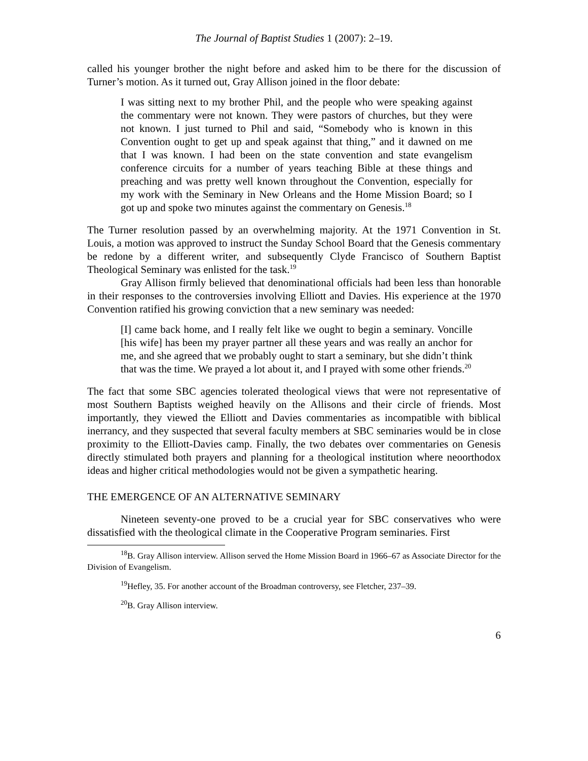The Journal of Baptist Studies 1 (2007): 2–19.
called his younger brother the night before and asked him to be there for the discussion of Turner’s motion. As it turned out, Gray Allison joined in the floor debate:
I was sitting next to my brother Phil, and the people who were speaking against the commentary were not known. They were pastors of churches, but they were not known. I just turned to Phil and said, “Somebody who is known in this Convention ought to get up and speak against that thing,” and it dawned on me that I was known. I had been on the state convention and state evangelism conference circuits for a number of years teaching Bible at these things and preaching and was pretty well known throughout the Convention, especially for my work with the Seminary in New Orleans and the Home Mission Board; so I got up and spoke two minutes against the commentary on Genesis.<sup>18</sup>
The Turner resolution passed by an overwhelming majority. At the 1971 Convention in St. Louis, a motion was approved to instruct the Sunday School Board that the Genesis commentary be redone by a different writer, and subsequently Clyde Francisco of Southern Baptist Theological Seminary was enlisted for the task.<sup>19</sup>
Gray Allison firmly believed that denominational officials had been less than honorable in their responses to the controversies involving Elliott and Davies. His experience at the 1970 Convention ratified his growing conviction that a new seminary was needed:
[I] came back home, and I really felt like we ought to begin a seminary. Voncille [his wife] has been my prayer partner all these years and was really an anchor for me, and she agreed that we probably ought to start a seminary, but she didn’t think that was the time. We prayed a lot about it, and I prayed with some other friends.<sup>20</sup>
The fact that some SBC agencies tolerated theological views that were not representative of most Southern Baptists weighed heavily on the Allisons and their circle of friends. Most importantly, they viewed the Elliott and Davies commentaries as incompatible with biblical inerrancy, and they suspected that several faculty members at SBC seminaries would be in close proximity to the Elliott-Davies camp. Finally, the two debates over commentaries on Genesis directly stimulated both prayers and planning for a theological institution where neoorthodox ideas and higher critical methodologies would not be given a sympathetic hearing.
THE EMERGENCE OF AN ALTERNATIVE SEMINARY
Nineteen seventy-one proved to be a crucial year for SBC conservatives who were dissatisfied with the theological climate in the Cooperative Program seminaries. First
<sup>18</sup>B. Gray Allison interview. Allison served the Home Mission Board in 1966–67 as Associate Director for the Division of Evangelism.
<sup>19</sup> Hefley, 35. For another account of the Broadman controversy, see Fletcher, 237–39.
<sup>20</sup>B. Gray Allison interview.
6